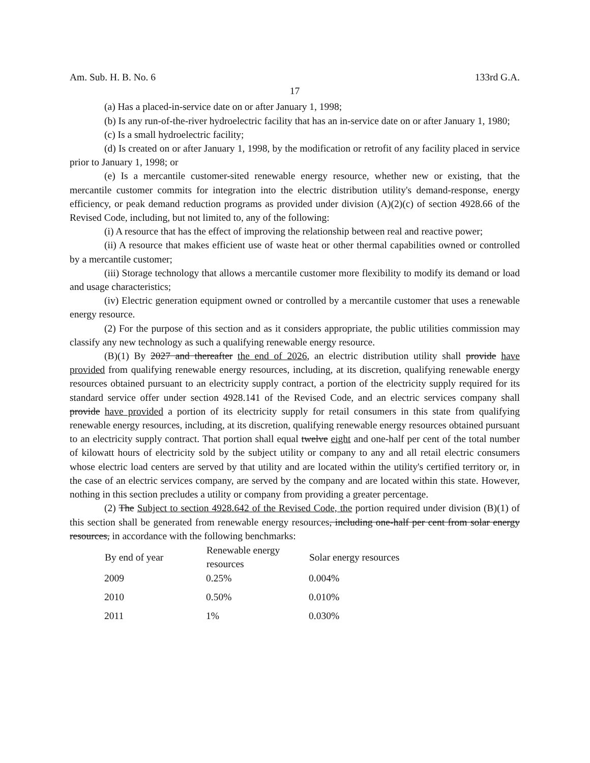Am. Sub. H. B. No. 6 133rd G.A.
17
(a) Has a placed-in-service date on or after January 1, 1998;
(b) Is any run-of-the-river hydroelectric facility that has an in-service date on or after January 1, 1980;
(c) Is a small hydroelectric facility;
(d) Is created on or after January 1, 1998, by the modification or retrofit of any facility placed in service prior to January 1, 1998; or
(e) Is a mercantile customer-sited renewable energy resource, whether new or existing, that the mercantile customer commits for integration into the electric distribution utility's demand-response, energy efficiency, or peak demand reduction programs as provided under division (A)(2)(c) of section 4928.66 of the Revised Code, including, but not limited to, any of the following:
(i) A resource that has the effect of improving the relationship between real and reactive power;
(ii) A resource that makes efficient use of waste heat or other thermal capabilities owned or controlled by a mercantile customer;
(iii) Storage technology that allows a mercantile customer more flexibility to modify its demand or load and usage characteristics;
(iv) Electric generation equipment owned or controlled by a mercantile customer that uses a renewable energy resource.
(2) For the purpose of this section and as it considers appropriate, the public utilities commission may classify any new technology as such a qualifying renewable energy resource.
(B)(1) By 2027 and thereafter the end of 2026, an electric distribution utility shall provide have provided from qualifying renewable energy resources, including, at its discretion, qualifying renewable energy resources obtained pursuant to an electricity supply contract, a portion of the electricity supply required for its standard service offer under section 4928.141 of the Revised Code, and an electric services company shall provide have provided a portion of its electricity supply for retail consumers in this state from qualifying renewable energy resources, including, at its discretion, qualifying renewable energy resources obtained pursuant to an electricity supply contract. That portion shall equal twelve eight and one-half per cent of the total number of kilowatt hours of electricity sold by the subject utility or company to any and all retail electric consumers whose electric load centers are served by that utility and are located within the utility's certified territory or, in the case of an electric services company, are served by the company and are located within this state. However, nothing in this section precludes a utility or company from providing a greater percentage.
(2) The Subject to section 4928.642 of the Revised Code, the portion required under division (B)(1) of this section shall be generated from renewable energy resources, including one-half per cent from solar energy resources, in accordance with the following benchmarks:
| By end of year | Renewable energy resources | Solar energy resources |
| --- | --- | --- |
| 2009 | 0.25% | 0.004% |
| 2010 | 0.50% | 0.010% |
| 2011 | 1% | 0.030% |